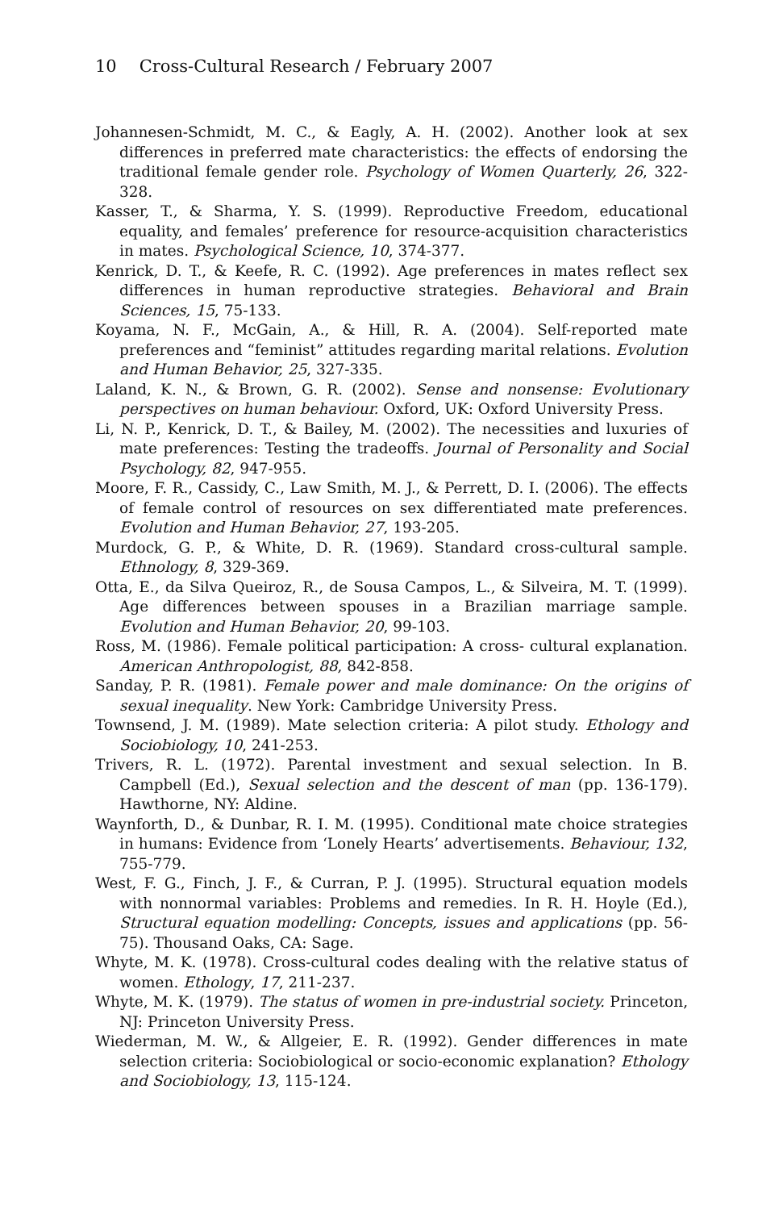10 Cross-Cultural Research / February 2007
Johannesen-Schmidt, M. C., & Eagly, A. H. (2002). Another look at sex differences in preferred mate characteristics: the effects of endorsing the traditional female gender role. Psychology of Women Quarterly, 26, 322-328.
Kasser, T., & Sharma, Y. S. (1999). Reproductive Freedom, educational equality, and females’ preference for resource-acquisition characteristics in mates. Psychological Science, 10, 374-377.
Kenrick, D. T., & Keefe, R. C. (1992). Age preferences in mates reflect sex differences in human reproductive strategies. Behavioral and Brain Sciences, 15, 75-133.
Koyama, N. F., McGain, A., & Hill, R. A. (2004). Self-reported mate preferences and “feminist” attitudes regarding marital relations. Evolution and Human Behavior, 25, 327-335.
Laland, K. N., & Brown, G. R. (2002). Sense and nonsense: Evolutionary perspectives on human behaviour. Oxford, UK: Oxford University Press.
Li, N. P., Kenrick, D. T., & Bailey, M. (2002). The necessities and luxuries of mate preferences: Testing the tradeoffs. Journal of Personality and Social Psychology, 82, 947-955.
Moore, F. R., Cassidy, C., Law Smith, M. J., & Perrett, D. I. (2006). The effects of female control of resources on sex differentiated mate preferences. Evolution and Human Behavior, 27, 193-205.
Murdock, G. P., & White, D. R. (1969). Standard cross-cultural sample. Ethnology, 8, 329-369.
Otta, E., da Silva Queiroz, R., de Sousa Campos, L., & Silveira, M. T. (1999). Age differences between spouses in a Brazilian marriage sample. Evolution and Human Behavior, 20, 99-103.
Ross, M. (1986). Female political participation: A cross- cultural explanation. American Anthropologist, 88, 842-858.
Sanday, P. R. (1981). Female power and male dominance: On the origins of sexual inequality. New York: Cambridge University Press.
Townsend, J. M. (1989). Mate selection criteria: A pilot study. Ethology and Sociobiology, 10, 241-253.
Trivers, R. L. (1972). Parental investment and sexual selection. In B. Campbell (Ed.), Sexual selection and the descent of man (pp. 136-179). Hawthorne, NY: Aldine.
Waynforth, D., & Dunbar, R. I. M. (1995). Conditional mate choice strategies in humans: Evidence from ‘Lonely Hearts’ advertisements. Behaviour, 132, 755-779.
West, F. G., Finch, J. F., & Curran, P. J. (1995). Structural equation models with nonnormal variables: Problems and remedies. In R. H. Hoyle (Ed.), Structural equation modelling: Concepts, issues and applications (pp. 56-75). Thousand Oaks, CA: Sage.
Whyte, M. K. (1978). Cross-cultural codes dealing with the relative status of women. Ethology, 17, 211-237.
Whyte, M. K. (1979). The status of women in pre-industrial society. Princeton, NJ: Princeton University Press.
Wiederman, M. W., & Allgeier, E. R. (1992). Gender differences in mate selection criteria: Sociobiological or socio-economic explanation? Ethology and Sociobiology, 13, 115-124.